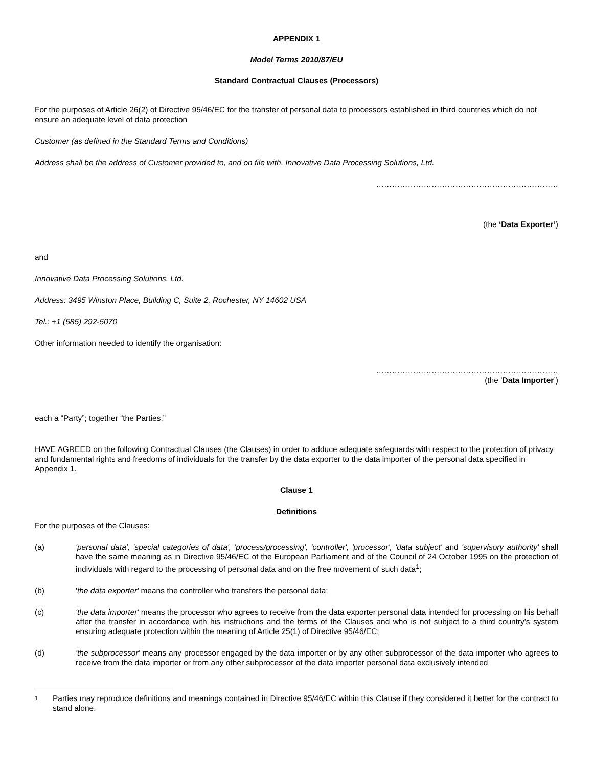APPENDIX 1
Model Terms 2010/87/EU
Standard Contractual Clauses (Processors)
For the purposes of Article 26(2) of Directive 95/46/EC for the transfer of personal data to processors established in third countries which do not ensure an adequate level of data protection
Customer (as defined in the Standard Terms and Conditions)
Address shall be the address of Customer provided to, and on file with, Innovative Data Processing Solutions, Ltd.
……………………………………………………………
(the ‘Data Exporter’)
and
Innovative Data Processing Solutions, Ltd.
Address: 3495 Winston Place, Building C, Suite 2, Rochester, NY 14602 USA
Tel.: +1 (585) 292-5070
Other information needed to identify the organisation:
……………………………………………………………
(the ‘Data Importer’)
each a “Party”; together “the Parties,”
HAVE AGREED on the following Contractual Clauses (the Clauses) in order to adduce adequate safeguards with respect to the protection of privacy and fundamental rights and freedoms of individuals for the transfer by the data exporter to the data importer of the personal data specified in Appendix 1.
Clause 1
Definitions
For the purposes of the Clauses:
(a) 'personal data', 'special categories of data', 'process/processing', 'controller', 'processor', 'data subject' and 'supervisory authority' shall have the same meaning as in Directive 95/46/EC of the European Parliament and of the Council of 24 October 1995 on the protection of individuals with regard to the processing of personal data and on the free movement of such data<sup>1</sup>;
(b) 'the data exporter' means the controller who transfers the personal data;
(c) 'the data importer' means the processor who agrees to receive from the data exporter personal data intended for processing on his behalf after the transfer in accordance with his instructions and the terms of the Clauses and who is not subject to a third country's system ensuring adequate protection within the meaning of Article 25(1) of Directive 95/46/EC;
(d) 'the subprocessor' means any processor engaged by the data importer or by any other subprocessor of the data importer who agrees to receive from the data importer or from any other subprocessor of the data importer personal data exclusively intended
1 Parties may reproduce definitions and meanings contained in Directive 95/46/EC within this Clause if they considered it better for the contract to stand alone.